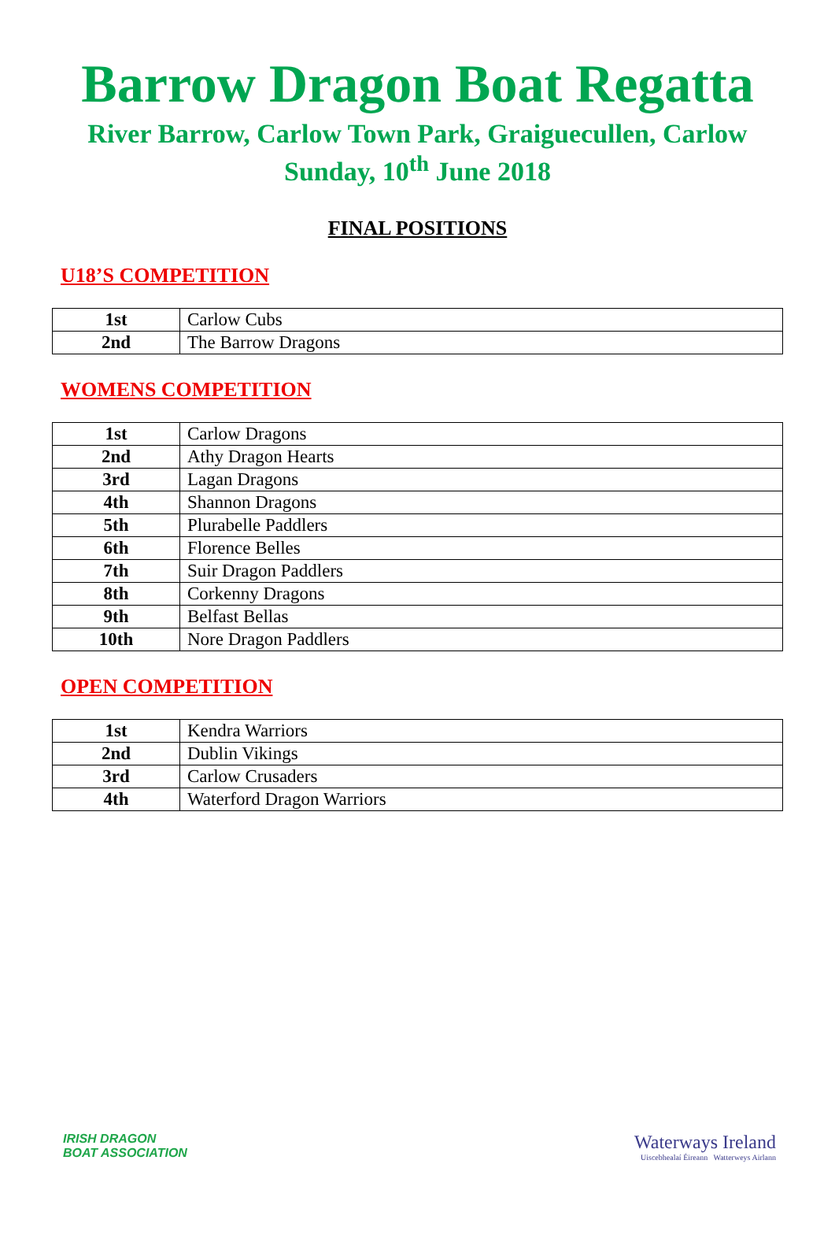Barrow Dragon Boat Regatta
River Barrow, Carlow Town Park, Graiguecullen, Carlow
Sunday, 10<sup>th</sup> June 2018
FINAL POSITIONS
U18’S COMPETITION
| 1st | Carlow Cubs |
| 2nd | The Barrow Dragons |
WOMENS COMPETITION
| 1st | Carlow Dragons |
| 2nd | Athy Dragon Hearts |
| 3rd | Lagan Dragons |
| 4th | Shannon Dragons |
| 5th | Plurabelle Paddlers |
| 6th | Florence Belles |
| 7th | Suir Dragon Paddlers |
| 8th | Corkenny Dragons |
| 9th | Belfast Bellas |
| 10th | Nore Dragon Paddlers |
OPEN COMPETITION
| 1st | Kendra Warriors |
| 2nd | Dublin Vikings |
| 3rd | Carlow Crusaders |
| 4th | Waterford Dragon Warriors |
IRISH DRAGON
BOAT ASSOCIATION
Waterways Ireland
Uiscebhealaí Éireann Watterweys Airlann